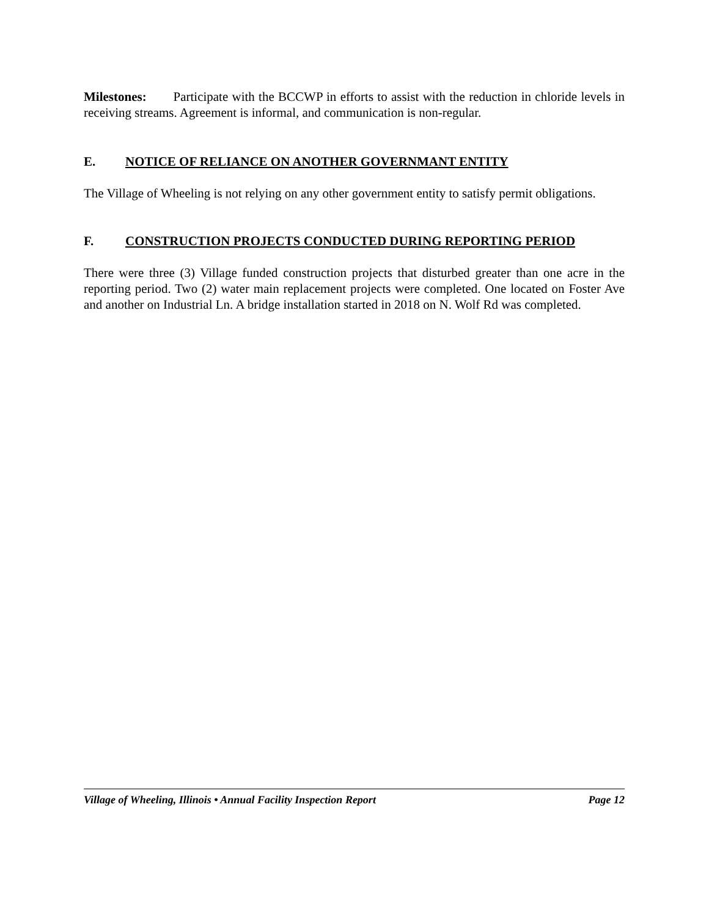Milestones: Participate with the BCCWP in efforts to assist with the reduction in chloride levels in receiving streams. Agreement is informal, and communication is non-regular.
E. NOTICE OF RELIANCE ON ANOTHER GOVERNMANT ENTITY
The Village of Wheeling is not relying on any other government entity to satisfy permit obligations.
F. CONSTRUCTION PROJECTS CONDUCTED DURING REPORTING PERIOD
There were three (3) Village funded construction projects that disturbed greater than one acre in the reporting period. Two (2) water main replacement projects were completed. One located on Foster Ave and another on Industrial Ln. A bridge installation started in 2018 on N. Wolf Rd was completed.
Village of Wheeling, Illinois • Annual Facility Inspection Report Page 12